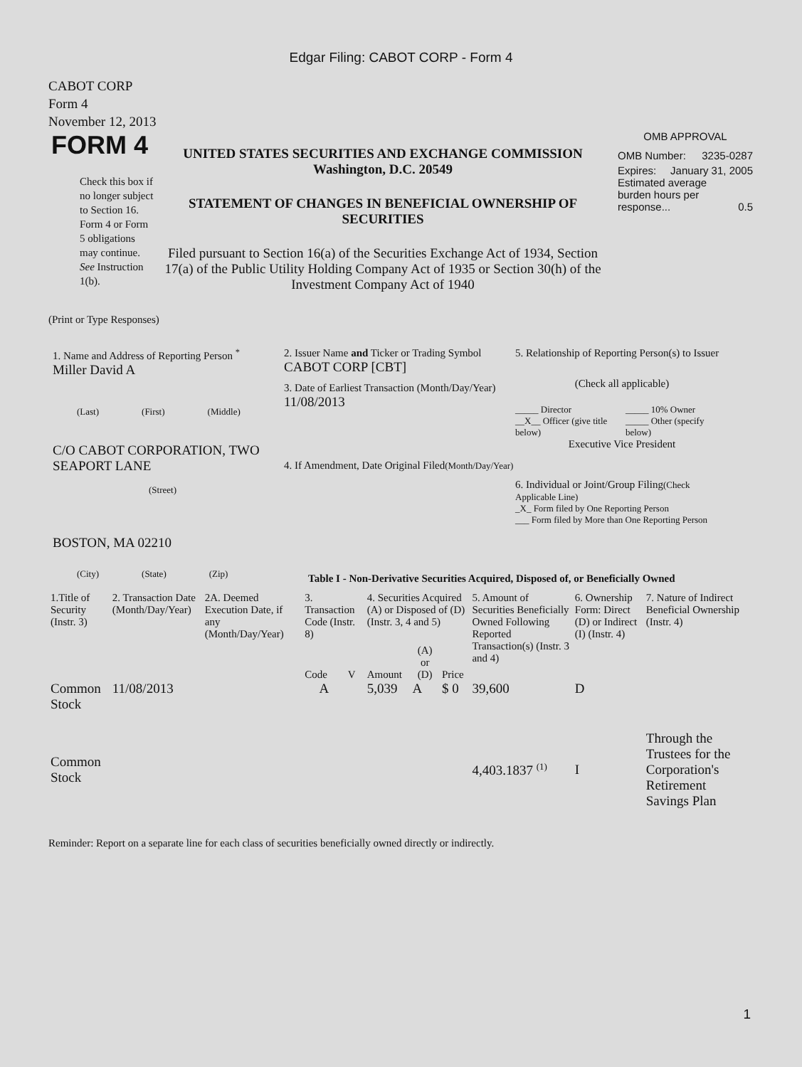Edgar Filing: CABOT CORP - Form 4
CABOT CORP
Form 4
November 12, 2013
FORM 4
Check this box if no longer subject to Section 16. Form 4 or Form 5 obligations may continue. See Instruction 1(b).
UNITED STATES SECURITIES AND EXCHANGE COMMISSION
Washington, D.C. 20549
STATEMENT OF CHANGES IN BENEFICIAL OWNERSHIP OF SECURITIES
Filed pursuant to Section 16(a) of the Securities Exchange Act of 1934, Section 17(a) of the Public Utility Holding Company Act of 1935 or Section 30(h) of the Investment Company Act of 1940
OMB APPROVAL
OMB Number: 3235-0287
Expires: January 31, 2005
Estimated average burden hours per response... 0.5
(Print or Type Responses)
1. Name and Address of Reporting Person <sup>*</sup>
Miller David A
(Last) (First) (Middle)
C/O CABOT CORPORATION, TWO SEAPORT LANE
(Street)
BOSTON, MA 02210
(City) (State) (Zip)
2. Issuer Name and Ticker or Trading Symbol
CABOT CORP [CBT]
3. Date of Earliest Transaction (Month/Day/Year)
11/08/2013
4. If Amendment, Date Original Filed(Month/Day/Year)
5. Relationship of Reporting Person(s) to Issuer
(Check all applicable)
_____ Director
__X__ Officer (give title below)
_____ 10% Owner
_____ Other (specify below)
Executive Vice President
6. Individual or Joint/Group Filing(Check Applicable Line)
_X_ Form filed by One Reporting Person
___ Form filed by More than One Reporting Person
Table I - Non-Derivative Securities Acquired, Disposed of, or Beneficially Owned
| 1.Title of Security (Instr. 3) | 2. Transaction Date (Month/Day/Year) | 2A. Deemed Execution Date, if any (Month/Day/Year) | 3. Transaction Code (Instr. 8) | | 4. Securities Acquired (A) or Disposed of (D) (Instr. 3, 4 and 5) | | | 5. Amount of Securities Beneficially Owned Following Reported Transaction(s) (Instr. 3 and 4) | 6. Ownership Form: Direct (D) or Indirect (I) (Instr. 4) | 7. Nature of Indirect Beneficial Ownership (Instr. 4) |
| --- | --- | --- | --- | --- | --- | --- | --- | --- | --- | --- |
| | | | Code | V | Amount | (A) or (D) | Price | | | |
| Common Stock | 11/08/2013 | | A | | 5,039 | A | $ 0 | 39,600 | D | |
| Common Stock | | | | | | | | 4,403.1837 <sup>(1)</sup> | I | Through the Trustees for the Corporation's Retirement Savings Plan |
Reminder: Report on a separate line for each class of securities beneficially owned directly or indirectly.
1